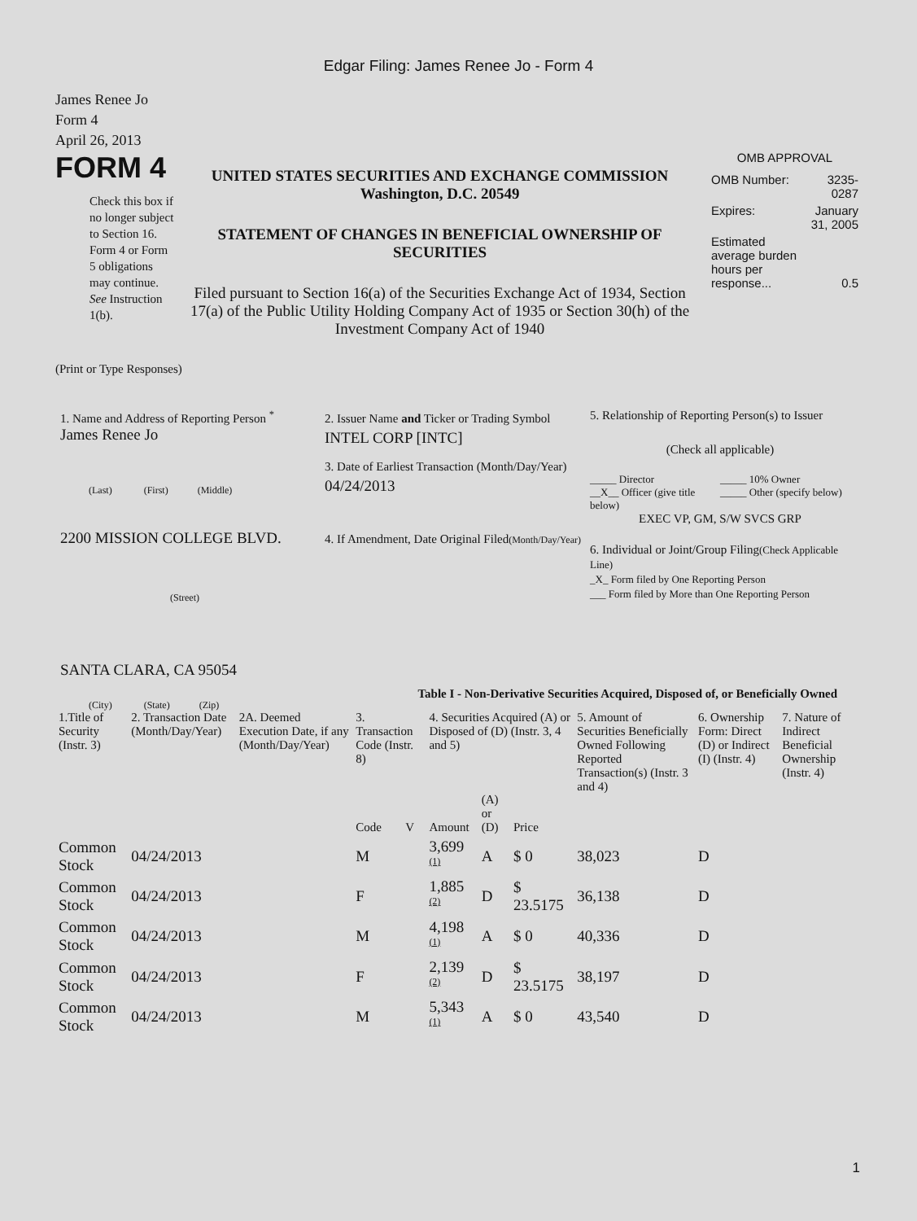Edgar Filing: James Renee Jo - Form 4
James Renee Jo
Form 4
April 26, 2013
FORM 4
Check this box if no longer subject to Section 16. Form 4 or Form 5 obligations may continue. See Instruction 1(b).
UNITED STATES SECURITIES AND EXCHANGE COMMISSION
Washington, D.C. 20549
STATEMENT OF CHANGES IN BENEFICIAL OWNERSHIP OF SECURITIES
Filed pursuant to Section 16(a) of the Securities Exchange Act of 1934, Section 17(a) of the Public Utility Holding Company Act of 1935 or Section 30(h) of the Investment Company Act of 1940
OMB APPROVAL
| OMB Number: | 3235-0287 |
| Expires: | January 31, 2005 |
| Estimated average burden hours per response... | 0.5 |
(Print or Type Responses)
1. Name and Address of Reporting Person <sup>*</sup>
James Renee Jo
(Last) (First) (Middle)
2200 MISSION COLLEGE BLVD.
(Street)
SANTA CLARA, CA 95054
(City) (State) (Zip)
2. Issuer Name and Ticker or Trading Symbol
INTEL CORP [INTC]
3. Date of Earliest Transaction (Month/Day/Year)
04/24/2013
4. If Amendment, Date Original Filed(Month/Day/Year)
5. Relationship of Reporting Person(s) to Issuer
(Check all applicable)
_____ Director
__X__ Officer (give title below)
_____ 10% Owner
_____ Other (specify below)
EXEC VP, GM, S/W SVCS GRP
6. Individual or Joint/Group Filing(Check Applicable Line)
_X_ Form filed by One Reporting Person
___ Form filed by More than One Reporting Person
Table I - Non-Derivative Securities Acquired, Disposed of, or Beneficially Owned
| 1.Title of Security (Instr. 3) | 2. Transaction Date (Month/Day/Year) | 2A. Deemed Execution Date, if any (Month/Day/Year) | 3. Transaction Code (Instr. 8) | | 4. Securities Acquired (A) or Disposed of (D) (Instr. 3, 4 and 5) | | | 5. Amount of Securities Beneficially Owned Following Reported Transaction(s) (Instr. 3 and 4) | 6. Ownership Form: Direct (D) or Indirect (I) (Instr. 4) | 7. Nature of Indirect Beneficial Ownership (Instr. 4) |
| --- | --- | --- | --- | --- | --- | --- | --- | --- | --- | --- |
| | | | Code | V | Amount | (A) or (D) | Price | | | |
| Common Stock | 04/24/2013 | | M | | 3,699 <sup>(1)</sup> | A | $ 0 | 38,023 | D | |
| Common Stock | 04/24/2013 | | F | | 1,885 <sup>(2)</sup> | D | $ 23.5175 | 36,138 | D | |
| Common Stock | 04/24/2013 | | M | | 4,198 <sup>(1)</sup> | A | $ 0 | 40,336 | D | |
| Common Stock | 04/24/2013 | | F | | 2,139 <sup>(2)</sup> | D | $ 23.5175 | 38,197 | D | |
| Common Stock | 04/24/2013 | | M | | 5,343 <sup>(1)</sup> | A | $ 0 | 43,540 | D | |
1